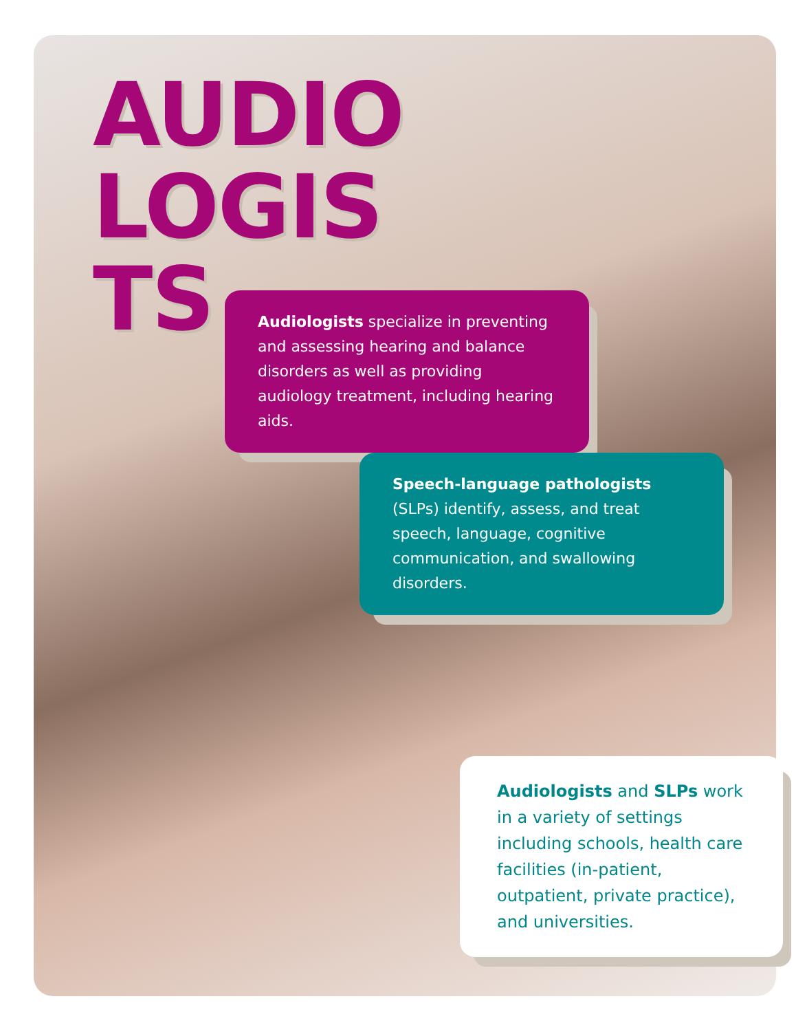AUDIO
LOGIS
TS
Audiologists specialize in preventing and assessing hearing and balance disorders as well as providing audiology treatment, including hearing aids.
Speech-language pathologists (SLPs) identify, assess, and treat speech, language, cognitive communication, and swallowing disorders.
Audiologists and SLPs work in a variety of settings including schools, health care facilities (in-patient, outpatient, private practice), and universities.